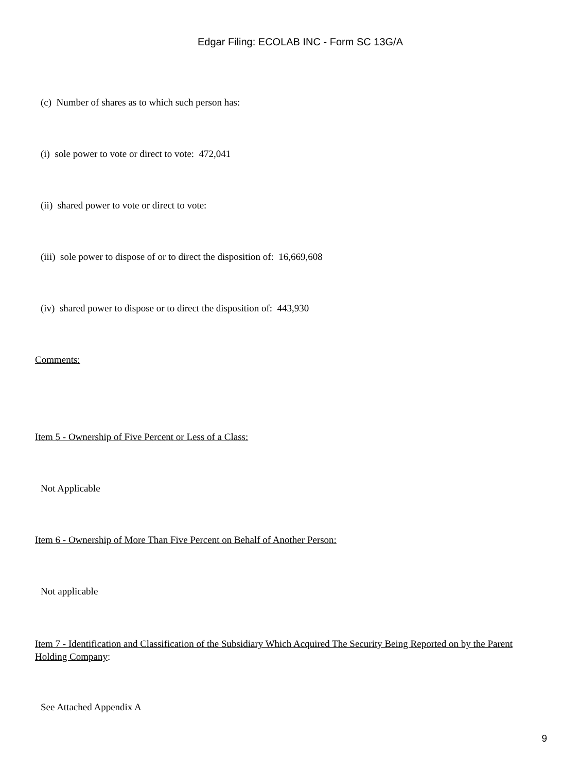Edgar Filing: ECOLAB INC - Form SC 13G/A
(c) Number of shares as to which such person has:
(i) sole power to vote or direct to vote: 472,041
(ii) shared power to vote or direct to vote:
(iii) sole power to dispose of or to direct the disposition of: 16,669,608
(iv) shared power to dispose or to direct the disposition of: 443,930
Comments:
Item 5 - Ownership of Five Percent or Less of a Class:
Not Applicable
Item 6 - Ownership of More Than Five Percent on Behalf of Another Person:
Not applicable
Item 7 - Identification and Classification of the Subsidiary Which Acquired The Security Being Reported on by the Parent Holding Company:
See Attached Appendix A
9